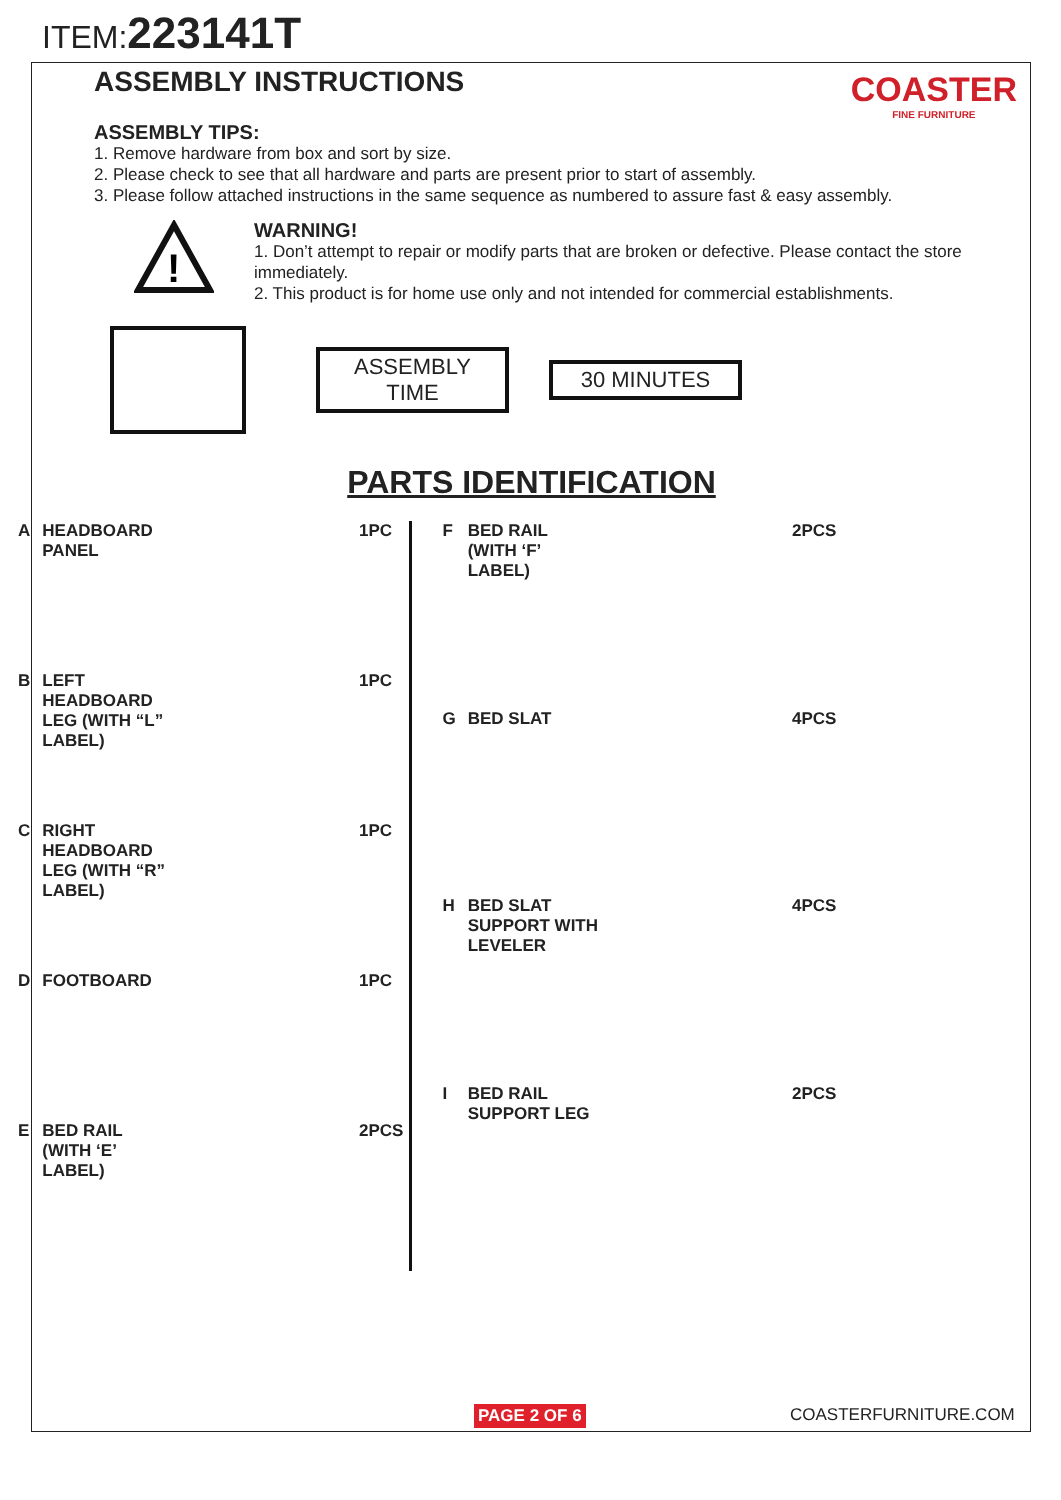ITEM:223141T
ASSEMBLY INSTRUCTIONS
COASTER
FINE FURNITURE
ASSEMBLY TIPS:
1. Remove hardware from box and sort by size.
2. Please check to see that all hardware and parts are present prior to start of assembly.
3. Please follow attached instructions in the same sequence as numbered to assure fast & easy assembly.
!
WARNING!
1. Don’t attempt to repair or modify parts that are broken or defective. Please contact the store immediately.
2. This product is for home use only and not intended for commercial establishments.
ASSEMBLY TIME
30 MINUTES
PARTS IDENTIFICATION
| A | HEADBOARD PANEL | | 1PC |
| B | LEFT HEADBOARD LEG (WITH “L” LABEL) | | 1PC |
| C | RIGHT HEADBOARD LEG (WITH “R” LABEL) | | 1PC |
| D | FOOTBOARD | | 1PC |
| E | BED RAIL (WITH ‘E’ LABEL) | | 2PCS |
| F | BED RAIL (WITH ‘F’ LABEL) | | 2PCS |
| G | BED SLAT | | 4PCS |
| H | BED SLAT SUPPORT WITH LEVELER | | 4PCS |
| I | BED RAIL SUPPORT LEG | | 2PCS |
PAGE 2 OF 6 COASTERFURNITURE.COM